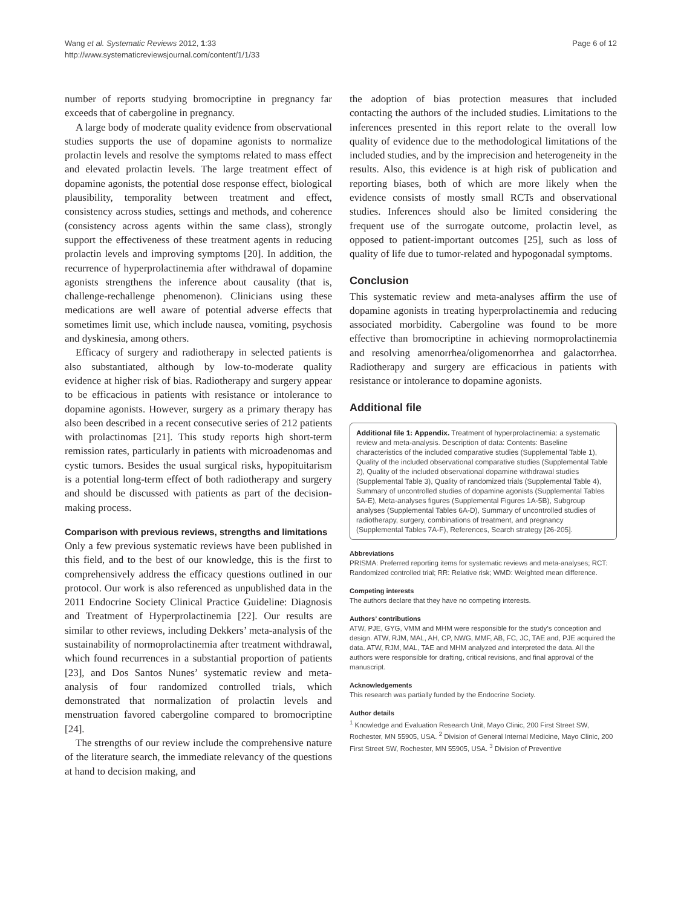Wang et al. Systematic Reviews 2012, 1:33
http://www.systematicreviewsjournal.com/content/1/1/33
Page 6 of 12
number of reports studying bromocriptine in pregnancy far exceeds that of cabergoline in pregnancy.
A large body of moderate quality evidence from observational studies supports the use of dopamine agonists to normalize prolactin levels and resolve the symptoms related to mass effect and elevated prolactin levels. The large treatment effect of dopamine agonists, the potential dose response effect, biological plausibility, temporality between treatment and effect, consistency across studies, settings and methods, and coherence (consistency across agents within the same class), strongly support the effectiveness of these treatment agents in reducing prolactin levels and improving symptoms [20]. In addition, the recurrence of hyperprolactinemia after withdrawal of dopamine agonists strengthens the inference about causality (that is, challenge-rechallenge phenomenon). Clinicians using these medications are well aware of potential adverse effects that sometimes limit use, which include nausea, vomiting, psychosis and dyskinesia, among others.
Efficacy of surgery and radiotherapy in selected patients is also substantiated, although by low-to-moderate quality evidence at higher risk of bias. Radiotherapy and surgery appear to be efficacious in patients with resistance or intolerance to dopamine agonists. However, surgery as a primary therapy has also been described in a recent consecutive series of 212 patients with prolactinomas [21]. This study reports high short-term remission rates, particularly in patients with microadenomas and cystic tumors. Besides the usual surgical risks, hypopituitarism is a potential long-term effect of both radiotherapy and surgery and should be discussed with patients as part of the decision-making process.
Comparison with previous reviews, strengths and limitations
Only a few previous systematic reviews have been published in this field, and to the best of our knowledge, this is the first to comprehensively address the efficacy questions outlined in our protocol. Our work is also referenced as unpublished data in the 2011 Endocrine Society Clinical Practice Guideline: Diagnosis and Treatment of Hyperprolactinemia [22]. Our results are similar to other reviews, including Dekkers’ meta-analysis of the sustainability of normoprolactinemia after treatment withdrawal, which found recurrences in a substantial proportion of patients [23], and Dos Santos Nunes’ systematic review and meta-analysis of four randomized controlled trials, which demonstrated that normalization of prolactin levels and menstruation favored cabergoline compared to bromocriptine [24].
The strengths of our review include the comprehensive nature of the literature search, the immediate relevancy of the questions at hand to decision making, and
the adoption of bias protection measures that included contacting the authors of the included studies. Limitations to the inferences presented in this report relate to the overall low quality of evidence due to the methodological limitations of the included studies, and by the imprecision and heterogeneity in the results. Also, this evidence is at high risk of publication and reporting biases, both of which are more likely when the evidence consists of mostly small RCTs and observational studies. Inferences should also be limited considering the frequent use of the surrogate outcome, prolactin level, as opposed to patient-important outcomes [25], such as loss of quality of life due to tumor-related and hypogonadal symptoms.
Conclusion
This systematic review and meta-analyses affirm the use of dopamine agonists in treating hyperprolactinemia and reducing associated morbidity. Cabergoline was found to be more effective than bromocriptine in achieving normoprolactinemia and resolving amenorrhea/oligomenorrhea and galactorrhea. Radiotherapy and surgery are efficacious in patients with resistance or intolerance to dopamine agonists.
Additional file
Additional file 1: Appendix. Treatment of hyperprolactinemia: a systematic review and meta-analysis. Description of data: Contents: Baseline characteristics of the included comparative studies (Supplemental Table 1), Quality of the included observational comparative studies (Supplemental Table 2), Quality of the included observational dopamine withdrawal studies (Supplemental Table 3), Quality of randomized trials (Supplemental Table 4), Summary of uncontrolled studies of dopamine agonists (Supplemental Tables 5A-E), Meta-analyses figures (Supplemental Figures 1A-5B), Subgroup analyses (Supplemental Tables 6A-D), Summary of uncontrolled studies of radiotherapy, surgery, combinations of treatment, and pregnancy (Supplemental Tables 7A-F), References, Search strategy [26-205].
Abbreviations
PRISMA: Preferred reporting items for systematic reviews and meta-analyses; RCT: Randomized controlled trial; RR: Relative risk; WMD: Weighted mean difference.
Competing interests
The authors declare that they have no competing interests.
Authors’ contributions
ATW, PJE, GYG, VMM and MHM were responsible for the study’s conception and design. ATW, RJM, MAL, AH, CP, NWG, MMF, AB, FC, JC, TAE and, PJE acquired the data. ATW, RJM, MAL, TAE and MHM analyzed and interpreted the data. All the authors were responsible for drafting, critical revisions, and final approval of the manuscript.
Acknowledgements
This research was partially funded by the Endocrine Society.
Author details
<sup>1</sup> Knowledge and Evaluation Research Unit, Mayo Clinic, 200 First Street SW, Rochester, MN 55905, USA. <sup>2</sup> Division of General Internal Medicine, Mayo Clinic, 200 First Street SW, Rochester, MN 55905, USA. <sup>3</sup> Division of Preventive